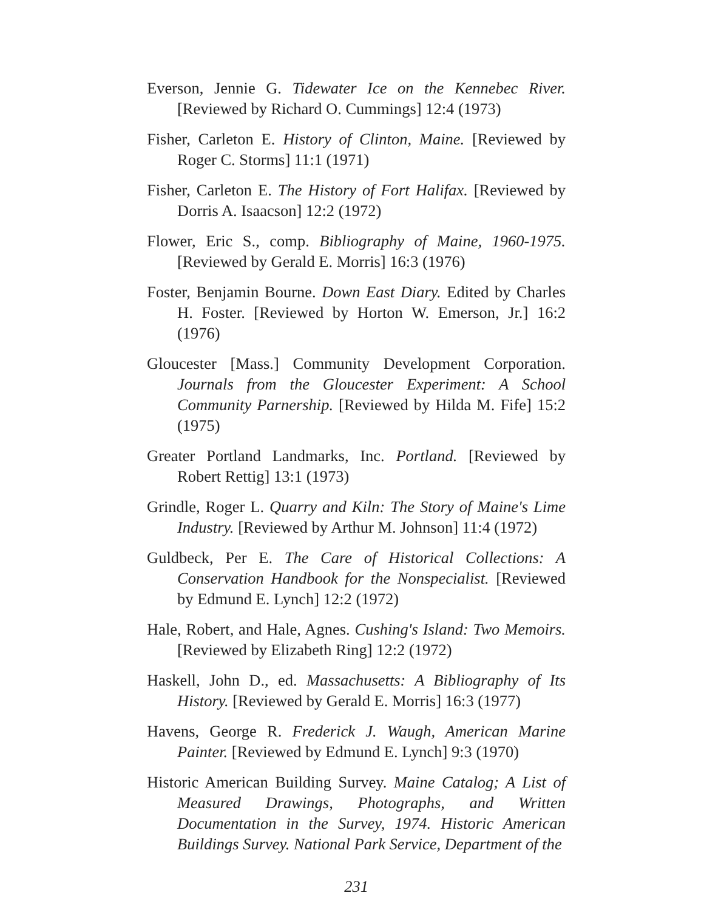Everson, Jennie G. Tidewater Ice on the Kennebec River. [Reviewed by Richard O. Cummings] 12:4 (1973)
Fisher, Carleton E. History of Clinton, Maine. [Reviewed by Roger C. Storms] 11:1 (1971)
Fisher, Carleton E. The History of Fort Halifax. [Reviewed by Dorris A. Isaacson] 12:2 (1972)
Flower, Eric S., comp. Bibliography of Maine, 1960-1975. [Reviewed by Gerald E. Morris] 16:3 (1976)
Foster, Benjamin Bourne. Down East Diary. Edited by Charles H. Foster. [Reviewed by Horton W. Emerson, Jr.] 16:2 (1976)
Gloucester [Mass.] Community Development Corporation. Journals from the Gloucester Experiment: A School Community Parnership. [Reviewed by Hilda M. Fife] 15:2 (1975)
Greater Portland Landmarks, Inc. Portland. [Reviewed by Robert Rettig] 13:1 (1973)
Grindle, Roger L. Quarry and Kiln: The Story of Maine's Lime Industry. [Reviewed by Arthur M. Johnson] 11:4 (1972)
Guldbeck, Per E. The Care of Historical Collections: A Conservation Handbook for the Nonspecialist. [Reviewed by Edmund E. Lynch] 12:2 (1972)
Hale, Robert, and Hale, Agnes. Cushing's Island: Two Memoirs. [Reviewed by Elizabeth Ring] 12:2 (1972)
Haskell, John D., ed. Massachusetts: A Bibliography of Its History. [Reviewed by Gerald E. Morris] 16:3 (1977)
Havens, George R. Frederick J. Waugh, American Marine Painter. [Reviewed by Edmund E. Lynch] 9:3 (1970)
Historic American Building Survey. Maine Catalog; A List of Measured Drawings, Photographs, and Written Documentation in the Survey, 1974. Historic American Buildings Survey. National Park Service, Department of the
231